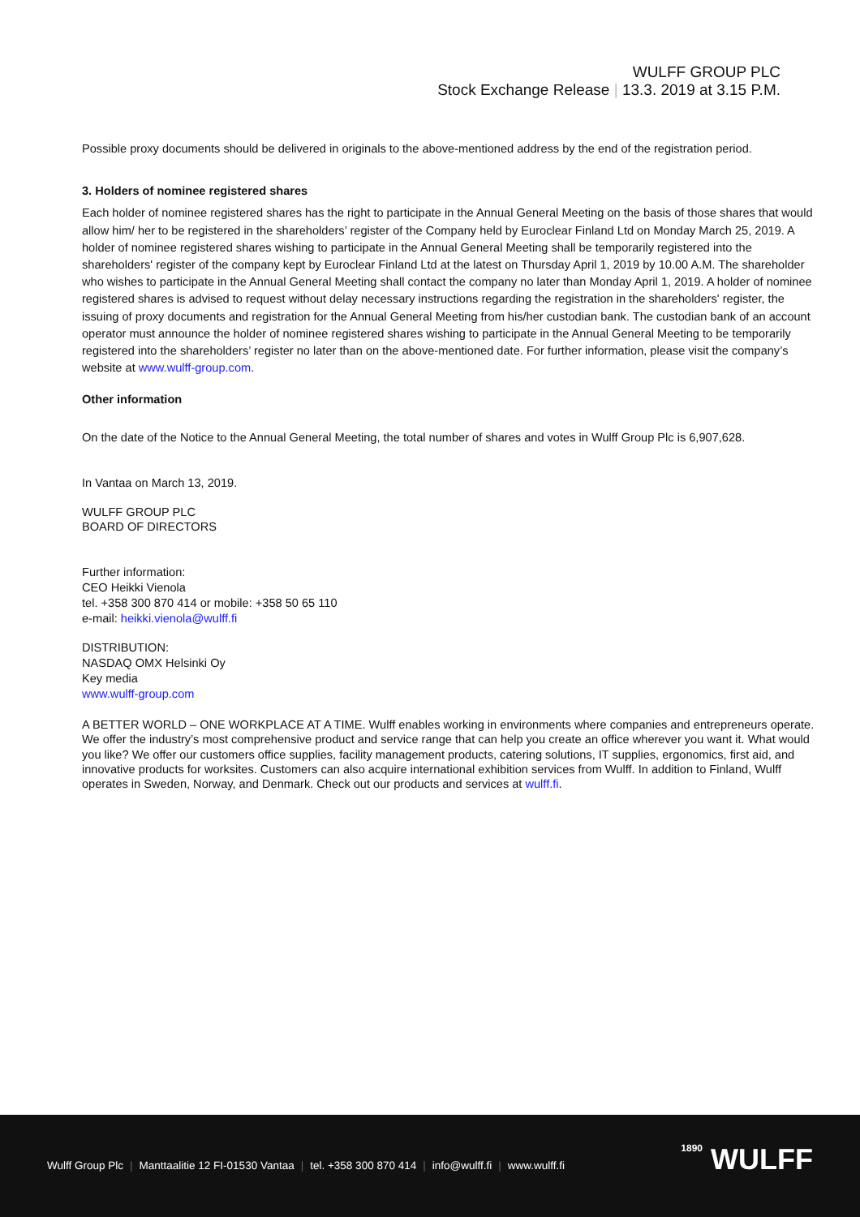WULFF GROUP PLC
Stock Exchange Release | 13.3. 2019 at 3.15 P.M.
Possible proxy documents should be delivered in originals to the above-mentioned address by the end of the registration period.
3. Holders of nominee registered shares
Each holder of nominee registered shares has the right to participate in the Annual General Meeting on the basis of those shares that would allow him/ her to be registered in the shareholders’ register of the Company held by Euroclear Finland Ltd on Monday March 25, 2019. A holder of nominee registered shares wishing to participate in the Annual General Meeting shall be temporarily registered into the shareholders' register of the company kept by Euroclear Finland Ltd at the latest on Thursday April 1, 2019 by 10.00 A.M. The shareholder who wishes to participate in the Annual General Meeting shall contact the company no later than Monday April 1, 2019. A holder of nominee registered shares is advised to request without delay necessary instructions regarding the registration in the shareholders' register, the issuing of proxy documents and registration for the Annual General Meeting from his/her custodian bank. The custodian bank of an account operator must announce the holder of nominee registered shares wishing to participate in the Annual General Meeting to be temporarily registered into the shareholders’ register no later than on the above-mentioned date. For further information, please visit the company’s website at www.wulff-group.com.
Other information
On the date of the Notice to the Annual General Meeting, the total number of shares and votes in Wulff Group Plc is 6,907,628.
In Vantaa on March 13, 2019.
WULFF GROUP PLC
BOARD OF DIRECTORS
Further information:
CEO Heikki Vienola
tel. +358 300 870 414 or mobile: +358 50 65 110
e-mail: heikki.vienola@wulff.fi
DISTRIBUTION:
NASDAQ OMX Helsinki Oy
Key media
www.wulff-group.com
A BETTER WORLD – ONE WORKPLACE AT A TIME. Wulff enables working in environments where companies and entrepreneurs operate. We offer the industry’s most comprehensive product and service range that can help you create an office wherever you want it. What would you like? We offer our customers office supplies, facility management products, catering solutions, IT supplies, ergonomics, first aid, and innovative products for worksites. Customers can also acquire international exhibition services from Wulff. In addition to Finland, Wulff operates in Sweden, Norway, and Denmark. Check out our products and services at wulff.fi.
Wulff Group Plc | Manttaalitie 12 FI-01530 Vantaa | tel. +358 300 870 414 | info@wulff.fi | www.wulff.fi
1890 WULFF